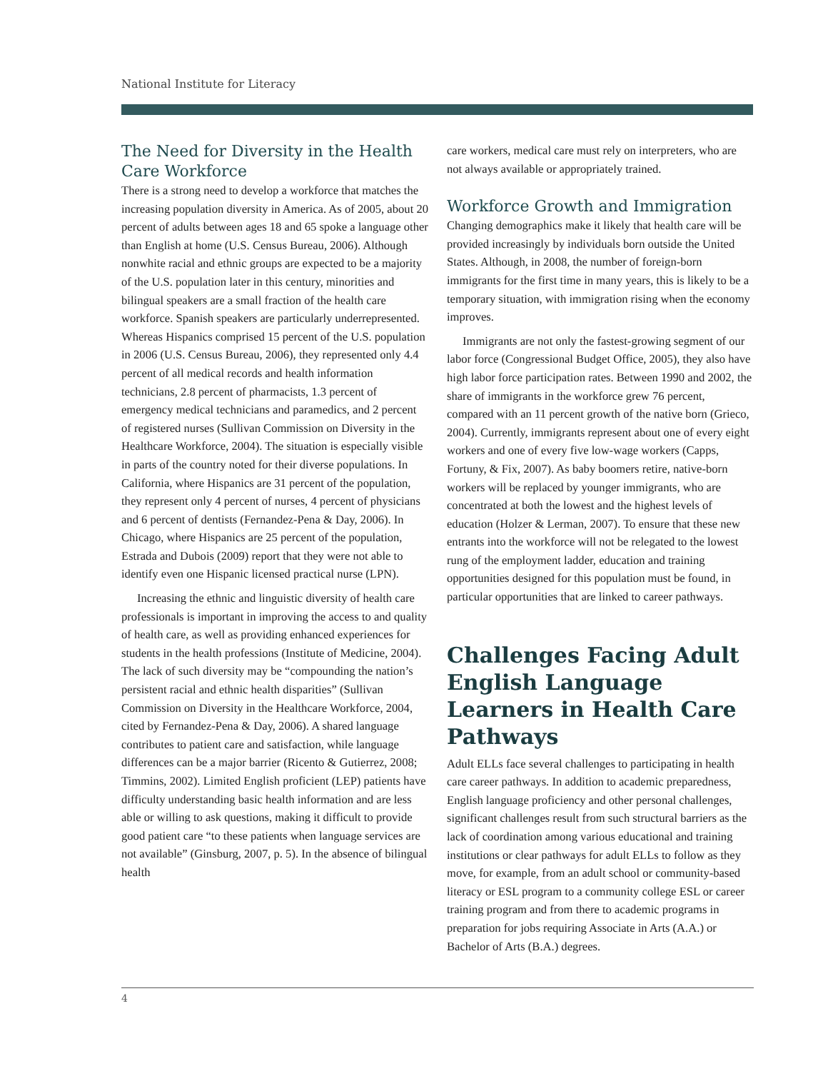National Institute for Literacy
The Need for Diversity in the Health Care Workforce
There is a strong need to develop a workforce that matches the increasing population diversity in America. As of 2005, about 20 percent of adults between ages 18 and 65 spoke a language other than English at home (U.S. Census Bureau, 2006). Although nonwhite racial and ethnic groups are expected to be a majority of the U.S. population later in this century, minorities and bilingual speakers are a small fraction of the health care workforce. Spanish speakers are particularly underrepresented. Whereas Hispanics comprised 15 percent of the U.S. population in 2006 (U.S. Census Bureau, 2006), they represented only 4.4 percent of all medical records and health information technicians, 2.8 percent of pharmacists, 1.3 percent of emergency medical technicians and paramedics, and 2 percent of registered nurses (Sullivan Commission on Diversity in the Healthcare Workforce, 2004). The situation is especially visible in parts of the country noted for their diverse populations. In California, where Hispanics are 31 percent of the population, they represent only 4 percent of nurses, 4 percent of physicians and 6 percent of dentists (Fernandez-Pena & Day, 2006). In Chicago, where Hispanics are 25 percent of the population, Estrada and Dubois (2009) report that they were not able to identify even one Hispanic licensed practical nurse (LPN).
Increasing the ethnic and linguistic diversity of health care professionals is important in improving the access to and quality of health care, as well as providing enhanced experiences for students in the health professions (Institute of Medicine, 2004). The lack of such diversity may be “compounding the nation’s persistent racial and ethnic health disparities” (Sullivan Commission on Diversity in the Healthcare Workforce, 2004, cited by Fernandez-Pena & Day, 2006). A shared language contributes to patient care and satisfaction, while language differences can be a major barrier (Ricento & Gutierrez, 2008; Timmins, 2002). Limited English proficient (LEP) patients have difficulty understanding basic health information and are less able or willing to ask questions, making it difficult to provide good patient care “to these patients when language services are not available” (Ginsburg, 2007, p. 5). In the absence of bilingual health
care workers, medical care must rely on interpreters, who are not always available or appropriately trained.
Workforce Growth and Immigration
Changing demographics make it likely that health care will be provided increasingly by individuals born outside the United States. Although, in 2008, the number of foreign-born immigrants for the first time in many years, this is likely to be a temporary situation, with immigration rising when the economy improves.
Immigrants are not only the fastest-growing segment of our labor force (Congressional Budget Office, 2005), they also have high labor force participation rates. Between 1990 and 2002, the share of immigrants in the workforce grew 76 percent, compared with an 11 percent growth of the native born (Grieco, 2004). Currently, immigrants represent about one of every eight workers and one of every five low-wage workers (Capps, Fortuny, & Fix, 2007). As baby boomers retire, native-born workers will be replaced by younger immigrants, who are concentrated at both the lowest and the highest levels of education (Holzer & Lerman, 2007). To ensure that these new entrants into the workforce will not be relegated to the lowest rung of the employment ladder, education and training opportunities designed for this population must be found, in particular opportunities that are linked to career pathways.
Challenges Facing Adult English Language Learners in Health Care Pathways
Adult ELLs face several challenges to participating in health care career pathways. In addition to academic preparedness, English language proficiency and other personal challenges, significant challenges result from such structural barriers as the lack of coordination among various educational and training institutions or clear pathways for adult ELLs to follow as they move, for example, from an adult school or community-based literacy or ESL program to a community college ESL or career training program and from there to academic programs in preparation for jobs requiring Associate in Arts (A.A.) or Bachelor of Arts (B.A.) degrees.
4